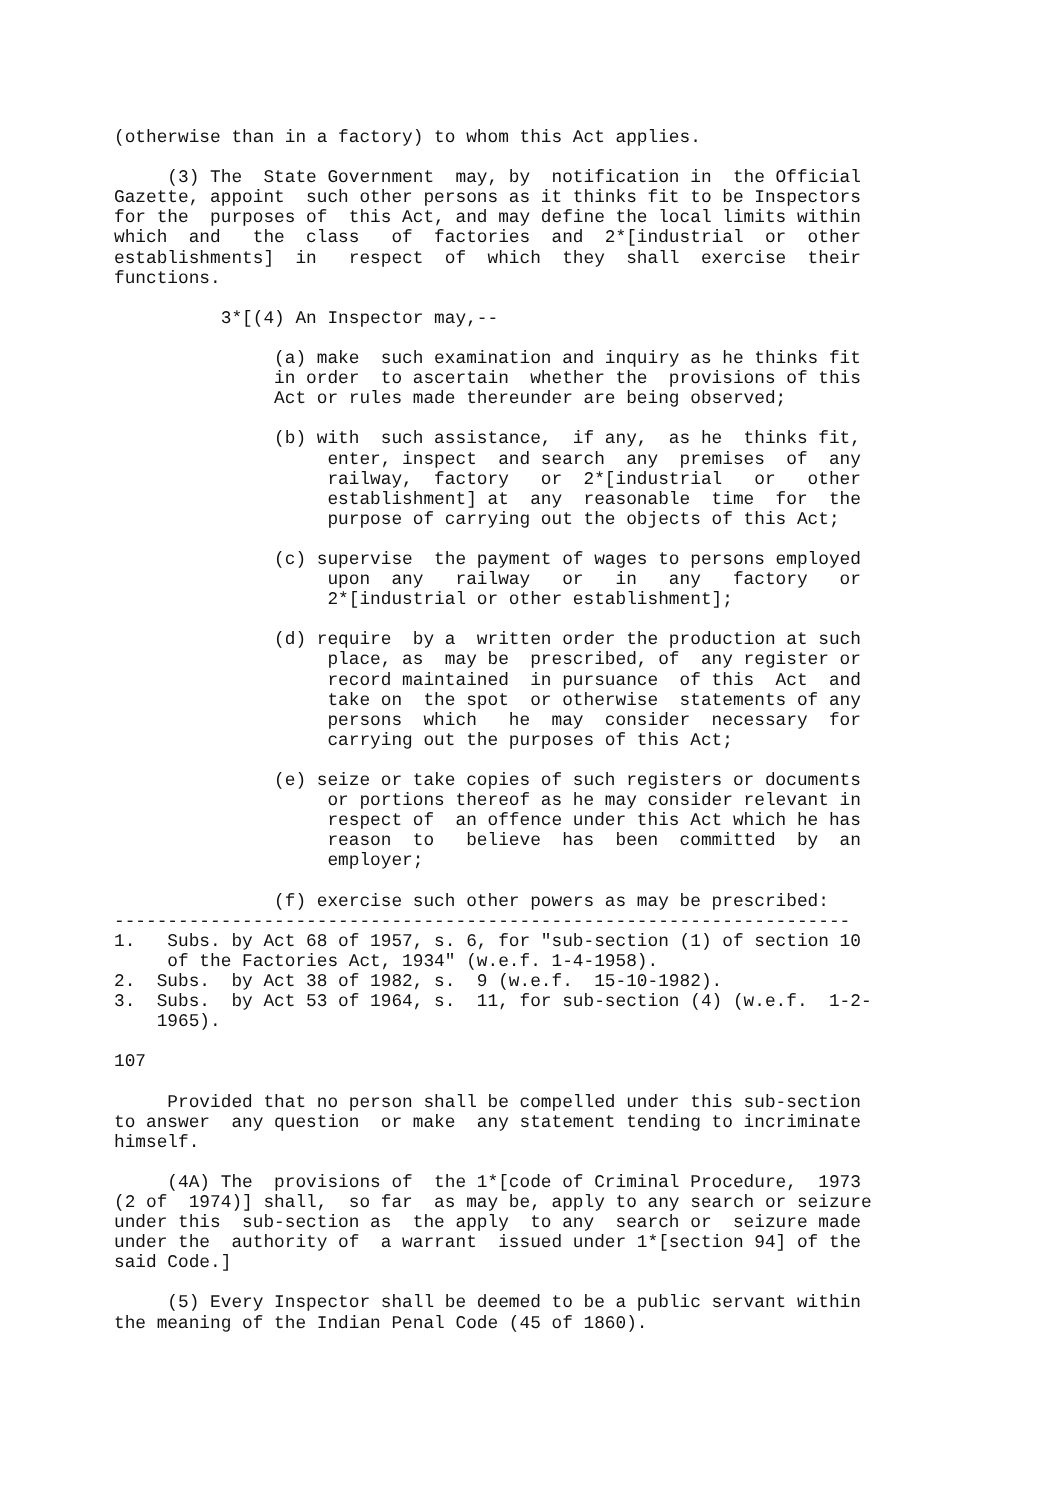(otherwise than in a factory) to whom this Act applies.

     (3) The  State Government  may, by  notification in  the Official
Gazette, appoint  such other persons as it thinks fit to be Inspectors
for the  purposes of  this Act, and may define the local limits within
which  and   the  class   of  factories  and  2*[industrial  or  other
establishments]  in   respect  of  which  they  shall  exercise  their
functions.

          3*[(4) An Inspector may,--

               (a) make  such examination and inquiry as he thinks fit
               in order  to ascertain  whether the  provisions of this
               Act or rules made thereunder are being observed;

               (b) with  such assistance,  if any,  as he  thinks fit,
                    enter, inspect  and search  any  premises  of  any
                    railway,  factory   or  2*[industrial   or   other
                    establishment] at  any  reasonable  time  for  the
                    purpose of carrying out the objects of this Act;

               (c) supervise  the payment of wages to persons employed
                    upon  any   railway   or   in   any   factory   or
                    2*[industrial or other establishment];

               (d) require  by a  written order the production at such
                    place, as  may be  prescribed, of  any register or
                    record maintained  in pursuance  of this  Act  and
                    take on  the spot  or otherwise  statements of any
                    persons  which   he  may  consider  necessary  for
                    carrying out the purposes of this Act;

               (e) seize or take copies of such registers or documents
                    or portions thereof as he may consider relevant in
                    respect of  an offence under this Act which he has
                    reason  to   believe  has  been  committed  by  an
                    employer;

               (f) exercise such other powers as may be prescribed:
---------------------------------------------------------------------
1.   Subs. by Act 68 of 1957, s. 6, for "sub-section (1) of section 10
     of the Factories Act, 1934" (w.e.f. 1-4-1958).
2.  Subs.  by Act 38 of 1982, s.  9 (w.e.f.  15-10-1982).
3.  Subs.  by Act 53 of 1964, s.  11, for sub-section (4) (w.e.f.  1-2-
    1965).

107

     Provided that no person shall be compelled under this sub-section
to answer  any question  or make  any statement tending to incriminate
himself.

     (4A) The  provisions of  the 1*[code of Criminal Procedure,  1973
(2 of  1974)] shall,  so far  as may be, apply to any search or seizure
under this  sub-section as  the apply  to any  search or  seizure made
under the  authority of  a warrant  issued under 1*[section 94] of the
said Code.]

     (5) Every Inspector shall be deemed to be a public servant within
the meaning of the Indian Penal Code (45 of 1860).